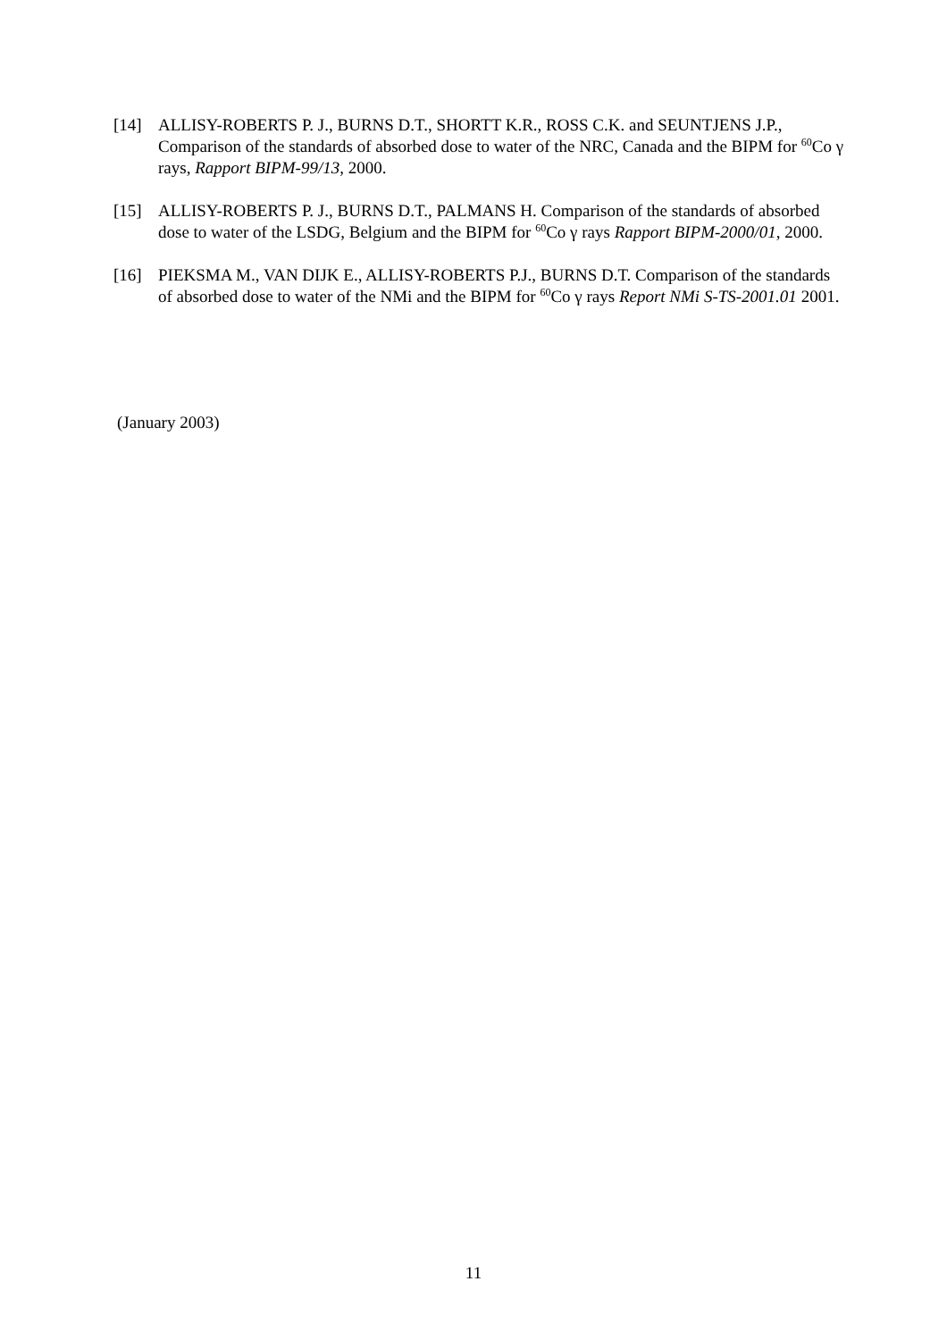[14] ALLISY-ROBERTS P. J., BURNS D.T., SHORTT K.R., ROSS C.K. and SEUNTJENS J.P., Comparison of the standards of absorbed dose to water of the NRC, Canada and the BIPM for <sup>60</sup>Co γ rays, Rapport BIPM-99/13, 2000.
[15] ALLISY-ROBERTS P. J., BURNS D.T., PALMANS H. Comparison of the standards of absorbed dose to water of the LSDG, Belgium and the BIPM for <sup>60</sup>Co γ rays Rapport BIPM-2000/01, 2000.
[16] PIEKSMA M., VAN DIJK E., ALLISY-ROBERTS P.J., BURNS D.T. Comparison of the standards of absorbed dose to water of the NMi and the BIPM for <sup>60</sup>Co γ rays Report NMi S-TS-2001.01 2001.
(January 2003)
11